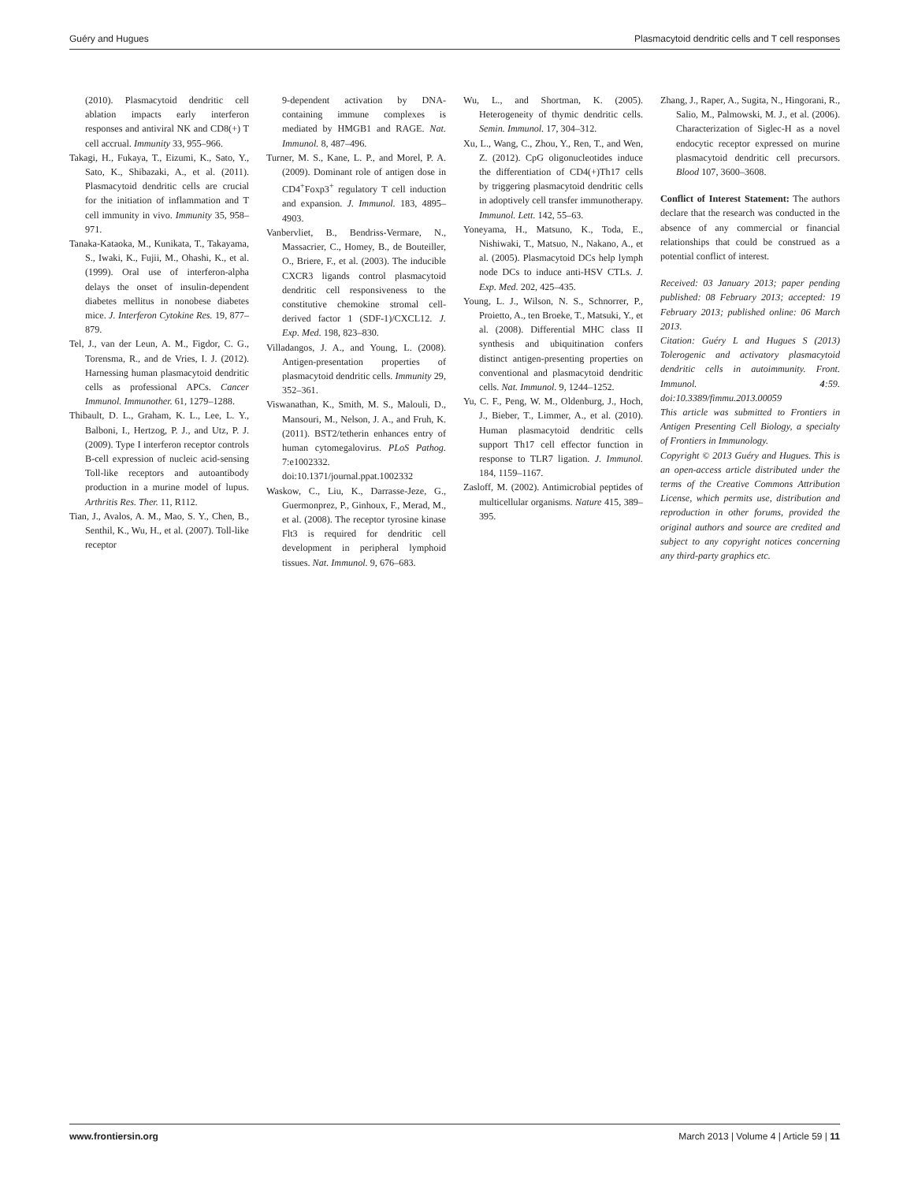Guéry and Hugues Plasmacytoid dendritic cells and T cell responses
(2010). Plasmacytoid dendritic cell ablation impacts early interferon responses and antiviral NK and CD8(+) T cell accrual. Immunity 33, 955–966.
Takagi, H., Fukaya, T., Eizumi, K., Sato, Y., Sato, K., Shibazaki, A., et al. (2011). Plasmacytoid dendritic cells are crucial for the initiation of inflammation and T cell immunity in vivo. Immunity 35, 958–971.
Tanaka-Kataoka, M., Kunikata, T., Takayama, S., Iwaki, K., Fujii, M., Ohashi, K., et al. (1999). Oral use of interferon-alpha delays the onset of insulin-dependent diabetes mellitus in nonobese diabetes mice. J. Interferon Cytokine Res. 19, 877–879.
Tel, J., van der Leun, A. M., Figdor, C. G., Torensma, R., and de Vries, I. J. (2012). Harnessing human plasmacytoid dendritic cells as professional APCs. Cancer Immunol. Immunother. 61, 1279–1288.
Thibault, D. L., Graham, K. L., Lee, L. Y., Balboni, I., Hertzog, P. J., and Utz, P. J. (2009). Type I interferon receptor controls B-cell expression of nucleic acid-sensing Toll-like receptors and autoantibody production in a murine model of lupus. Arthritis Res. Ther. 11, R112.
Tian, J., Avalos, A. M., Mao, S. Y., Chen, B., Senthil, K., Wu, H., et al. (2007). Toll-like receptor
9-dependent activation by DNA-containing immune complexes is mediated by HMGB1 and RAGE. Nat. Immunol. 8, 487–496.
Turner, M. S., Kane, L. P., and Morel, P. A. (2009). Dominant role of antigen dose in CD4<sup>+</sup>Foxp3<sup>+</sup> regulatory T cell induction and expansion. J. Immunol. 183, 4895–4903.
Vanbervliet, B., Bendriss-Vermare, N., Massacrier, C., Homey, B., de Bouteiller, O., Briere, F., et al. (2003). The inducible CXCR3 ligands control plasmacytoid dendritic cell responsiveness to the constitutive chemokine stromal cell-derived factor 1 (SDF-1)/CXCL12. J. Exp. Med. 198, 823–830.
Villadangos, J. A., and Young, L. (2008). Antigen-presentation properties of plasmacytoid dendritic cells. Immunity 29, 352–361.
Viswanathan, K., Smith, M. S., Malouli, D., Mansouri, M., Nelson, J. A., and Fruh, K. (2011). BST2/tetherin enhances entry of human cytomegalovirus. PLoS Pathog. 7:e1002332. doi:10.1371/journal.ppat.1002332
Waskow, C., Liu, K., Darrasse-Jeze, G., Guermonprez, P., Ginhoux, F., Merad, M., et al. (2008). The receptor tyrosine kinase Flt3 is required for dendritic cell development in peripheral lymphoid tissues. Nat. Immunol. 9, 676–683.
Wu, L., and Shortman, K. (2005). Heterogeneity of thymic dendritic cells. Semin. Immunol. 17, 304–312.
Xu, L., Wang, C., Zhou, Y., Ren, T., and Wen, Z. (2012). CpG oligonucleotides induce the differentiation of CD4(+)Th17 cells by triggering plasmacytoid dendritic cells in adoptively cell transfer immunotherapy. Immunol. Lett. 142, 55–63.
Yoneyama, H., Matsuno, K., Toda, E., Nishiwaki, T., Matsuo, N., Nakano, A., et al. (2005). Plasmacytoid DCs help lymph node DCs to induce anti-HSV CTLs. J. Exp. Med. 202, 425–435.
Young, L. J., Wilson, N. S., Schnorrer, P., Proietto, A., ten Broeke, T., Matsuki, Y., et al. (2008). Differential MHC class II synthesis and ubiquitination confers distinct antigen-presenting properties on conventional and plasmacytoid dendritic cells. Nat. Immunol. 9, 1244–1252.
Yu, C. F., Peng, W. M., Oldenburg, J., Hoch, J., Bieber, T., Limmer, A., et al. (2010). Human plasmacytoid dendritic cells support Th17 cell effector function in response to TLR7 ligation. J. Immunol. 184, 1159–1167.
Zasloff, M. (2002). Antimicrobial peptides of multicellular organisms. Nature 415, 389–395.
Zhang, J., Raper, A., Sugita, N., Hingorani, R., Salio, M., Palmowski, M. J., et al. (2006). Characterization of Siglec-H as a novel endocytic receptor expressed on murine plasmacytoid dendritic cell precursors. Blood 107, 3600–3608.
Conflict of Interest Statement: The authors declare that the research was conducted in the absence of any commercial or financial relationships that could be construed as a potential conflict of interest.
Received: 03 January 2013; paper pending published: 08 February 2013; accepted: 19 February 2013; published online: 06 March 2013.
Citation: Guéry L and Hugues S (2013) Tolerogenic and activatory plasmacytoid dendritic cells in autoimmunity. Front. Immunol. 4:59. doi:10.3389/fimmu.2013.00059
This article was submitted to Frontiers in Antigen Presenting Cell Biology, a specialty of Frontiers in Immunology.
Copyright © 2013 Guéry and Hugues. This is an open-access article distributed under the terms of the Creative Commons Attribution License, which permits use, distribution and reproduction in other forums, provided the original authors and source are credited and subject to any copyright notices concerning any third-party graphics etc.
www.frontiersin.org March 2013 | Volume 4 | Article 59 | 11